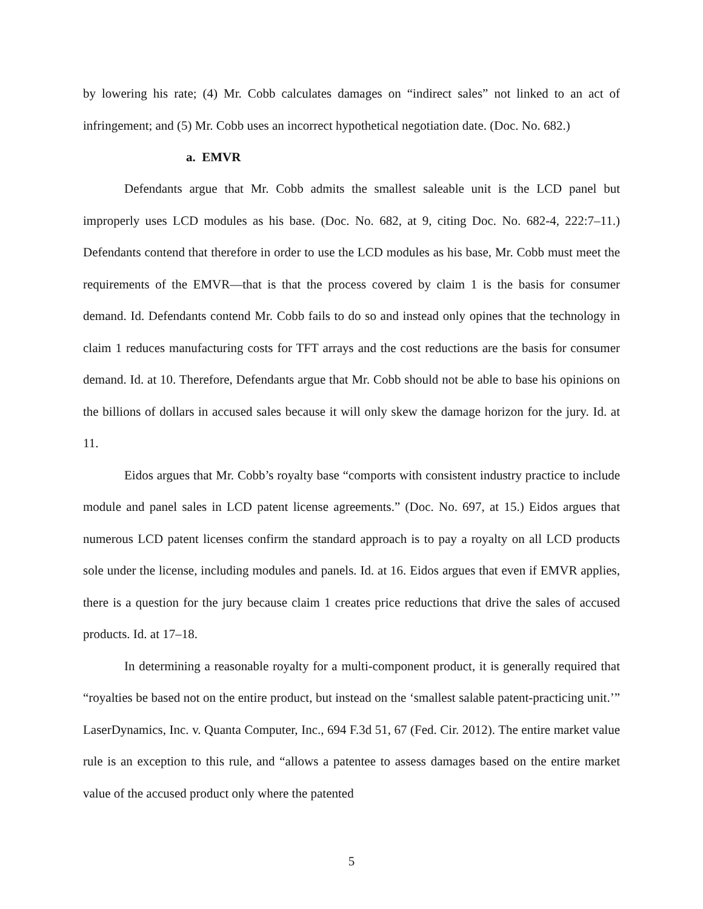by lowering his rate; (4) Mr. Cobb calculates damages on “indirect sales” not linked to an act of infringement; and (5) Mr. Cobb uses an incorrect hypothetical negotiation date. (Doc. No. 682.)
a. EMVR
Defendants argue that Mr. Cobb admits the smallest saleable unit is the LCD panel but improperly uses LCD modules as his base. (Doc. No. 682, at 9, citing Doc. No. 682-4, 222:7–11.) Defendants contend that therefore in order to use the LCD modules as his base, Mr. Cobb must meet the requirements of the EMVR—that is that the process covered by claim 1 is the basis for consumer demand. Id. Defendants contend Mr. Cobb fails to do so and instead only opines that the technology in claim 1 reduces manufacturing costs for TFT arrays and the cost reductions are the basis for consumer demand. Id. at 10. Therefore, Defendants argue that Mr. Cobb should not be able to base his opinions on the billions of dollars in accused sales because it will only skew the damage horizon for the jury. Id. at 11.
Eidos argues that Mr. Cobb’s royalty base “comports with consistent industry practice to include module and panel sales in LCD patent license agreements.” (Doc. No. 697, at 15.) Eidos argues that numerous LCD patent licenses confirm the standard approach is to pay a royalty on all LCD products sole under the license, including modules and panels. Id. at 16. Eidos argues that even if EMVR applies, there is a question for the jury because claim 1 creates price reductions that drive the sales of accused products. Id. at 17–18.
In determining a reasonable royalty for a multi-component product, it is generally required that “royalties be based not on the entire product, but instead on the ‘smallest salable patent-practicing unit.’” LaserDynamics, Inc. v. Quanta Computer, Inc., 694 F.3d 51, 67 (Fed. Cir. 2012). The entire market value rule is an exception to this rule, and “allows a patentee to assess damages based on the entire market value of the accused product only where the patented
5